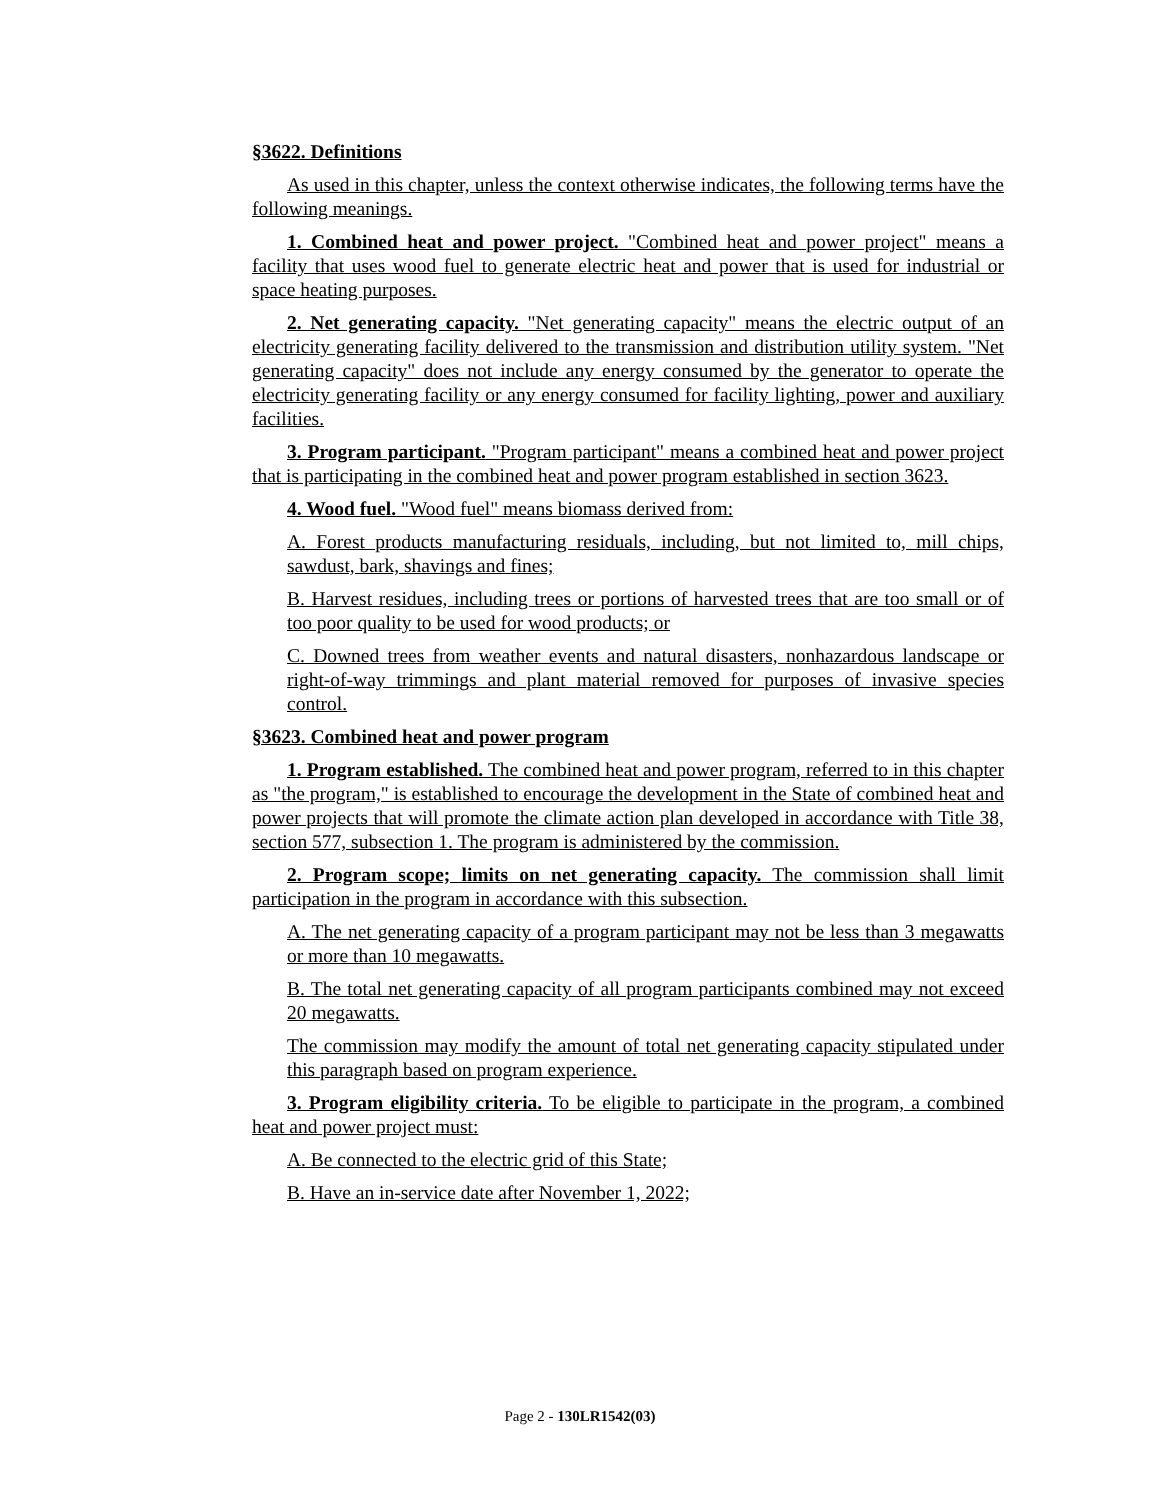§3622. Definitions
As used in this chapter, unless the context otherwise indicates, the following terms have the following meanings.
1. Combined heat and power project. "Combined heat and power project" means a facility that uses wood fuel to generate electric heat and power that is used for industrial or space heating purposes.
2. Net generating capacity. "Net generating capacity" means the electric output of an electricity generating facility delivered to the transmission and distribution utility system. "Net generating capacity" does not include any energy consumed by the generator to operate the electricity generating facility or any energy consumed for facility lighting, power and auxiliary facilities.
3. Program participant. "Program participant" means a combined heat and power project that is participating in the combined heat and power program established in section 3623.
4. Wood fuel. "Wood fuel" means biomass derived from:
A. Forest products manufacturing residuals, including, but not limited to, mill chips, sawdust, bark, shavings and fines;
B. Harvest residues, including trees or portions of harvested trees that are too small or of too poor quality to be used for wood products; or
C. Downed trees from weather events and natural disasters, nonhazardous landscape or right-of-way trimmings and plant material removed for purposes of invasive species control.
§3623. Combined heat and power program
1. Program established. The combined heat and power program, referred to in this chapter as "the program," is established to encourage the development in the State of combined heat and power projects that will promote the climate action plan developed in accordance with Title 38, section 577, subsection 1. The program is administered by the commission.
2. Program scope; limits on net generating capacity. The commission shall limit participation in the program in accordance with this subsection.
A. The net generating capacity of a program participant may not be less than 3 megawatts or more than 10 megawatts.
B. The total net generating capacity of all program participants combined may not exceed 20 megawatts.
The commission may modify the amount of total net generating capacity stipulated under this paragraph based on program experience.
3. Program eligibility criteria. To be eligible to participate in the program, a combined heat and power project must:
A. Be connected to the electric grid of this State;
B. Have an in-service date after November 1, 2022;
Page 2 - 130LR1542(03)